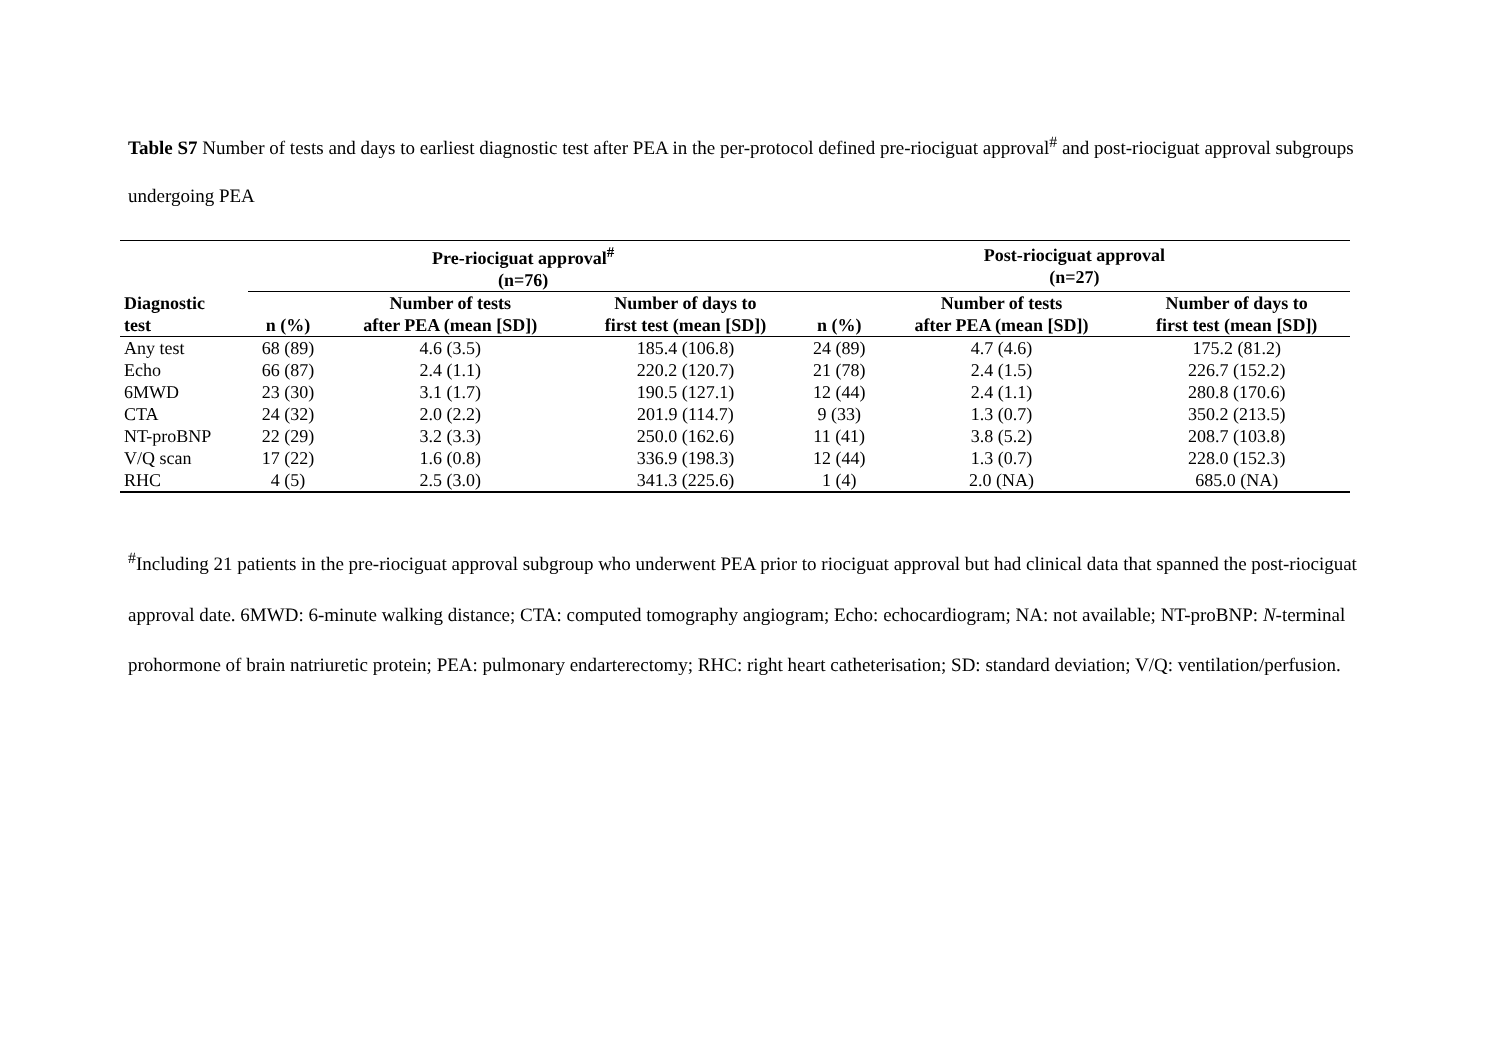Table S7 Number of tests and days to earliest diagnostic test after PEA in the per-protocol defined pre-riociguat approval<sup>#</sup> and post-riociguat approval subgroups undergoing PEA
| | Pre-riociguat approval<sup>#</sup> (n=76) | | | Post-riociguat approval (n=27) | | |
| --- | --- | --- | --- | --- | --- | --- |
| Diagnostic test | n (%) | Number of tests after PEA (mean [SD]) | Number of days to first test (mean [SD]) | n (%) | Number of tests after PEA (mean [SD]) | Number of days to first test (mean [SD]) |
| Any test | 68 (89) | 4.6 (3.5) | 185.4 (106.8) | 24 (89) | 4.7 (4.6) | 175.2 (81.2) |
| Echo | 66 (87) | 2.4 (1.1) | 220.2 (120.7) | 21 (78) | 2.4 (1.5) | 226.7 (152.2) |
| 6MWD | 23 (30) | 3.1 (1.7) | 190.5 (127.1) | 12 (44) | 2.4 (1.1) | 280.8 (170.6) |
| CTA | 24 (32) | 2.0 (2.2) | 201.9 (114.7) | 9 (33) | 1.3 (0.7) | 350.2 (213.5) |
| NT-proBNP | 22 (29) | 3.2 (3.3) | 250.0 (162.6) | 11 (41) | 3.8 (5.2) | 208.7 (103.8) |
| V/Q scan | 17 (22) | 1.6 (0.8) | 336.9 (198.3) | 12 (44) | 1.3 (0.7) | 228.0 (152.3) |
| RHC | 4 (5) | 2.5 (3.0) | 341.3 (225.6) | 1 (4) | 2.0 (NA) | 685.0 (NA) |
<sup>#</sup> Including 21 patients in the pre-riociguat approval subgroup who underwent PEA prior to riociguat approval but had clinical data that spanned the post-riociguat approval date. 6MWD: 6-minute walking distance; CTA: computed tomography angiogram; Echo: echocardiogram; NA: not available; NT-proBNP: N-terminal prohormone of brain natriuretic protein; PEA: pulmonary endarterectomy; RHC: right heart catheterisation; SD: standard deviation; V/Q: ventilation/perfusion.